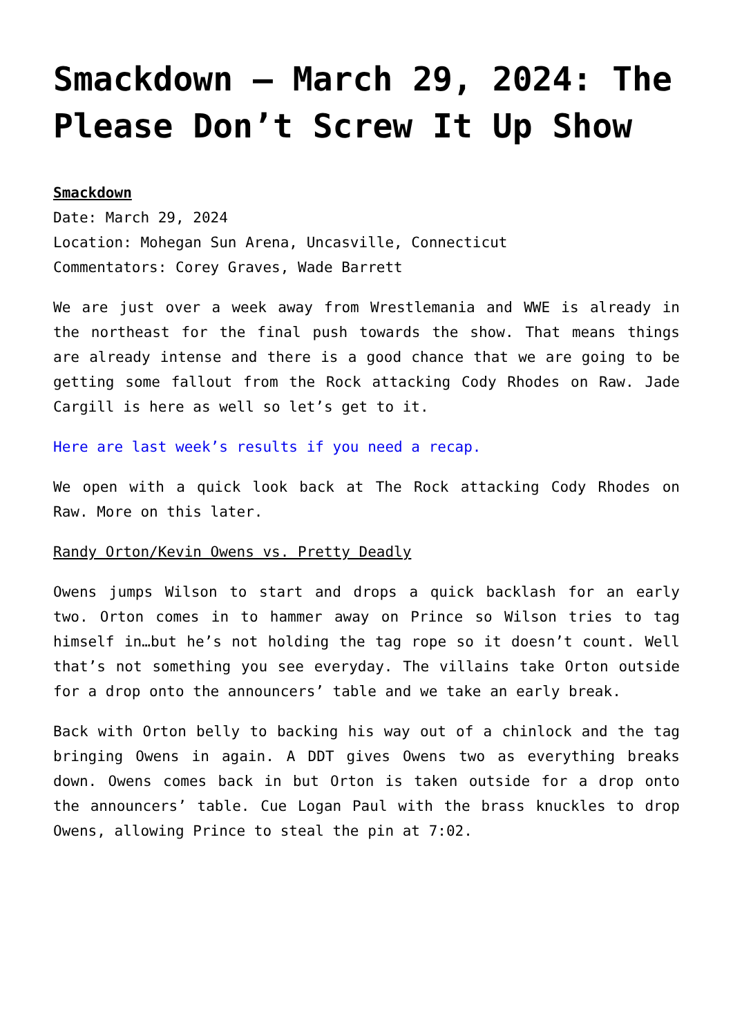Smackdown – March 29, 2024: The Please Don’t Screw It Up Show
Smackdown
Date: March 29, 2024
Location: Mohegan Sun Arena, Uncasville, Connecticut
Commentators: Corey Graves, Wade Barrett
We are just over a week away from Wrestlemania and WWE is already in the northeast for the final push towards the show. That means things are already intense and there is a good chance that we are going to be getting some fallout from the Rock attacking Cody Rhodes on Raw. Jade Cargill is here as well so let’s get to it.
Here are last week’s results if you need a recap.
We open with a quick look back at The Rock attacking Cody Rhodes on Raw. More on this later.
Randy Orton/Kevin Owens vs. Pretty Deadly
Owens jumps Wilson to start and drops a quick backlash for an early two. Orton comes in to hammer away on Prince so Wilson tries to tag himself in…but he’s not holding the tag rope so it doesn’t count. Well that’s not something you see everyday. The villains take Orton outside for a drop onto the announcers’ table and we take an early break.
Back with Orton belly to backing his way out of a chinlock and the tag bringing Owens in again. A DDT gives Owens two as everything breaks down. Owens comes back in but Orton is taken outside for a drop onto the announcers’ table. Cue Logan Paul with the brass knuckles to drop Owens, allowing Prince to steal the pin at 7:02.